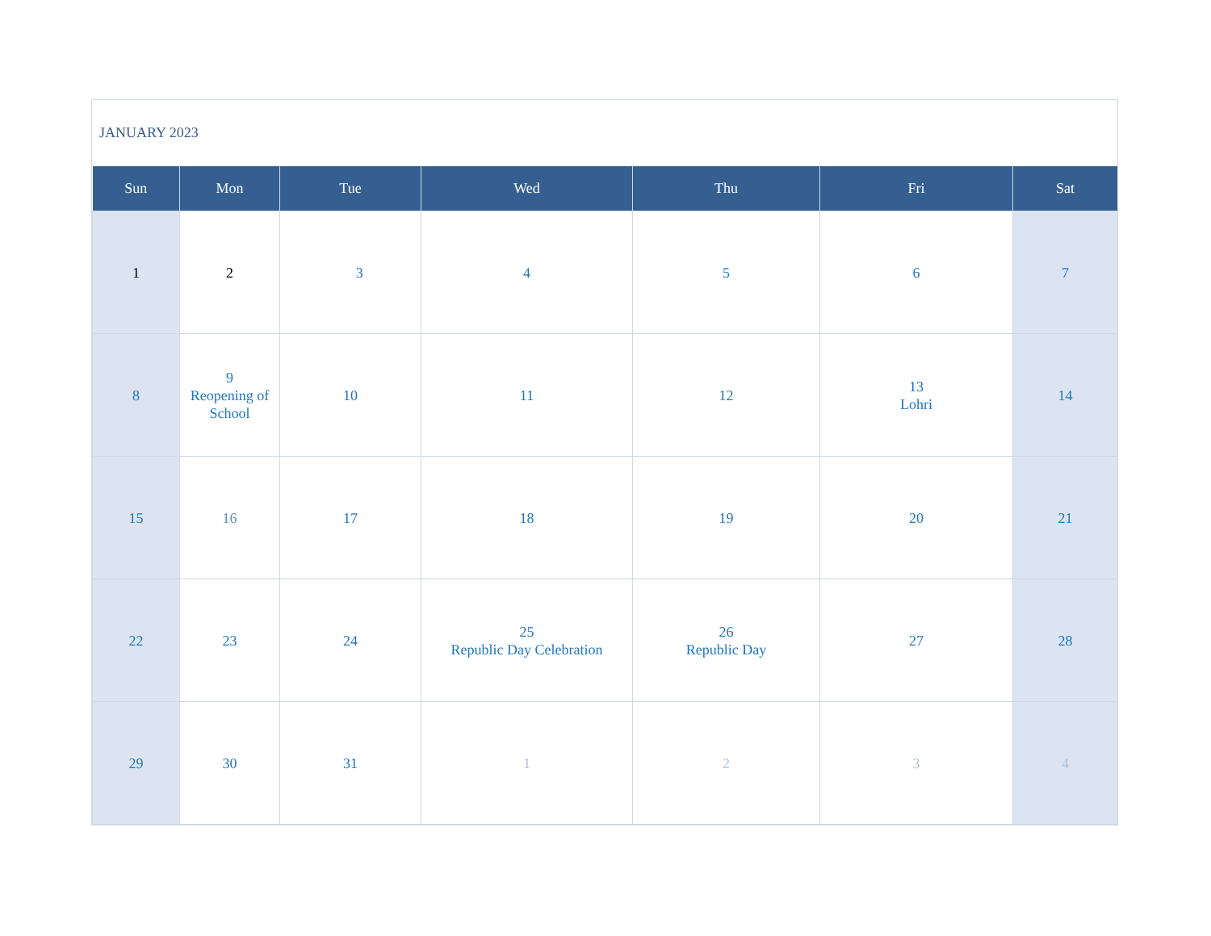JANUARY 2023
| Sun | Mon | Tue | Wed | Thu | Fri | Sat |
| --- | --- | --- | --- | --- | --- | --- |
| 1 | 2 | 3 | 4 | 5 | 6 | 7 |
| 8 | 9 Reopening of School | 10 | 11 | 12 | 13 Lohri | 14 |
| 15 | 16 | 17 | 18 | 19 | 20 | 21 |
| 22 | 23 | 24 | 25 Republic Day Celebration | 26 Republic Day | 27 | 28 |
| 29 | 30 | 31 | 1 | 2 | 3 | 4 |